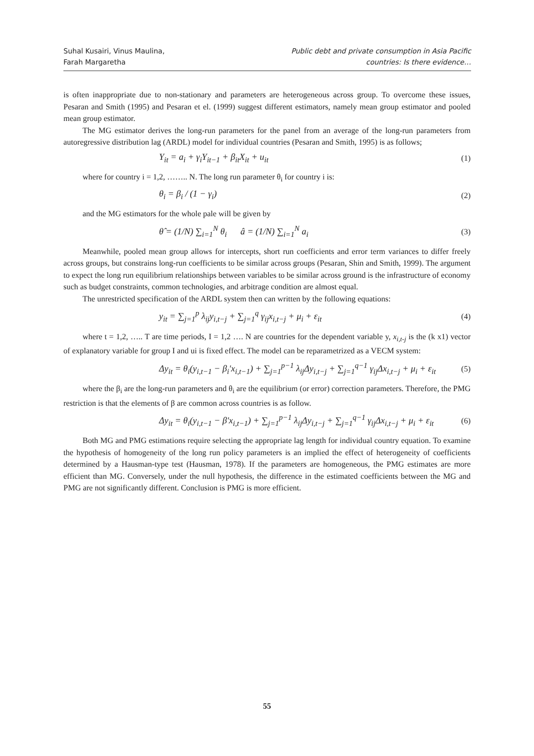Suhal Kusairi, Vinus Maulina,
Farah Margaretha
Public debt and private consumption in Asia Pacific
countries: Is there evidence…
is often inappropriate due to non-stationary and parameters are heterogeneous across group. To overcome these issues, Pesaran and Smith (1995) and Pesaran et el. (1999) suggest different estimators, namely mean group estimator and pooled mean group estimator.
The MG estimator derives the long-run parameters for the panel from an average of the long-run parameters from autoregressive distribution lag (ARDL) model for individual countries (Pesaran and Smith, 1995) is as follows;
Y<sub>it</sub> = a<sub>i</sub> + γ<sub>i</sub>Y<sub>it−1</sub> + β<sub>it</sub>X<sub>it</sub> + u<sub>it</sub> (1)
where for country i = 1,2, …….. N. The long run parameter θ<sub>i</sub> for country i is:
θ<sub>i</sub> = β<sub>i</sub> / (1 − γ<sub>i</sub>) (2)
and the MG estimators for the whole pale will be given by
θ̂ = (1/N) ∑<sub>i=1</sub><sup>N</sup> θ<sub>i</sub> â = (1/N) ∑<sub>i=1</sub><sup>N</sup> a<sub>i</sub> (3)
Meanwhile, pooled mean group allows for intercepts, short run coefficients and error term variances to differ freely across groups, but constrains long-run coefficients to be similar across groups (Pesaran, Shin and Smith, 1999). The argument to expect the long run equilibrium relationships between variables to be similar across ground is the infrastructure of economy such as budget constraints, common technologies, and arbitrage condition are almost equal.
The unrestricted specification of the ARDL system then can written by the following equations:
y<sub>it</sub> = ∑<sub>j=1</sub><sup>p</sup> λ<sub>ij</sub>y<sub>i,t−j</sub> + ∑<sub>j=1</sub><sup>q</sup> γ<sub>ij</sub>x<sub>i,t−j</sub> + μ<sub>i</sub> + ε<sub>it</sub> (4)
where t = 1,2, ….. T are time periods, I = 1,2 …. N are countries for the dependent variable y, x<sub>i,t-j</sub> is the (k x1) vector of explanatory variable for group I and ui is fixed effect. The model can be reparametrized as a VECM system:
Δy<sub>it</sub> = θ<sub>i</sub>(y<sub>i,t−1</sub> − β<sub>i</sub>′x<sub>i,t−1</sub>) + ∑<sub>j=1</sub><sup>p−1</sup> λ<sub>ij</sub>Δy<sub>i,t−j</sub> + ∑<sub>j=1</sub><sup>q−1</sup> γ<sub>ij</sub>Δx<sub>i,t−j</sub> + μ<sub>i</sub> + ε<sub>it</sub> (5)
where the β<sub>i</sub> are the long-run parameters and θ<sub>i</sub> are the equilibrium (or error) correction parameters. Therefore, the PMG restriction is that the elements of β are common across countries is as follow.
Δy<sub>it</sub> = θ<sub>i</sub>(y<sub>i,t−1</sub> − β′x<sub>i,t−1</sub>) + ∑<sub>j=1</sub><sup>p−1</sup> λ<sub>ij</sub>Δy<sub>i,t−j</sub> + ∑<sub>j=1</sub><sup>q−1</sup> γ<sub>ij</sub>Δx<sub>i,t−j</sub> + μ<sub>i</sub> + ε<sub>it</sub> (6)
Both MG and PMG estimations require selecting the appropriate lag length for individual country equation. To examine the hypothesis of homogeneity of the long run policy parameters is an implied the effect of heterogeneity of coefficients determined by a Hausman-type test (Hausman, 1978). If the parameters are homogeneous, the PMG estimates are more efficient than MG. Conversely, under the null hypothesis, the difference in the estimated coefficients between the MG and PMG are not significantly different. Conclusion is PMG is more efficient.
55